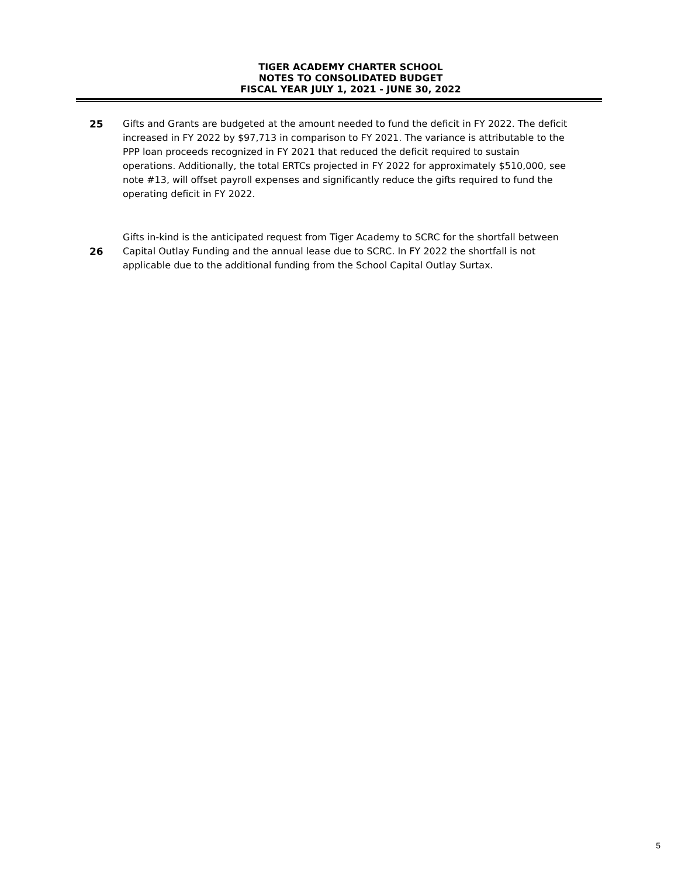TIGER ACADEMY CHARTER SCHOOL
NOTES TO CONSOLIDATED BUDGET
FISCAL YEAR JULY 1, 2021 - JUNE 30, 2022
25 Gifts and Grants are budgeted at the amount needed to fund the deficit in FY 2022. The deficit increased in FY 2022 by $97,713 in comparison to FY 2021. The variance is attributable to the PPP loan proceeds recognized in FY 2021 that reduced the deficit required to sustain operations. Additionally, the total ERTCs projected in FY 2022 for approximately $510,000, see note #13, will offset payroll expenses and significantly reduce the gifts required to fund the operating deficit in FY 2022.
26
Gifts in-kind is the anticipated request from Tiger Academy to SCRC for the shortfall between Capital Outlay Funding and the annual lease due to SCRC. In FY 2022 the shortfall is not applicable due to the additional funding from the School Capital Outlay Surtax.
5